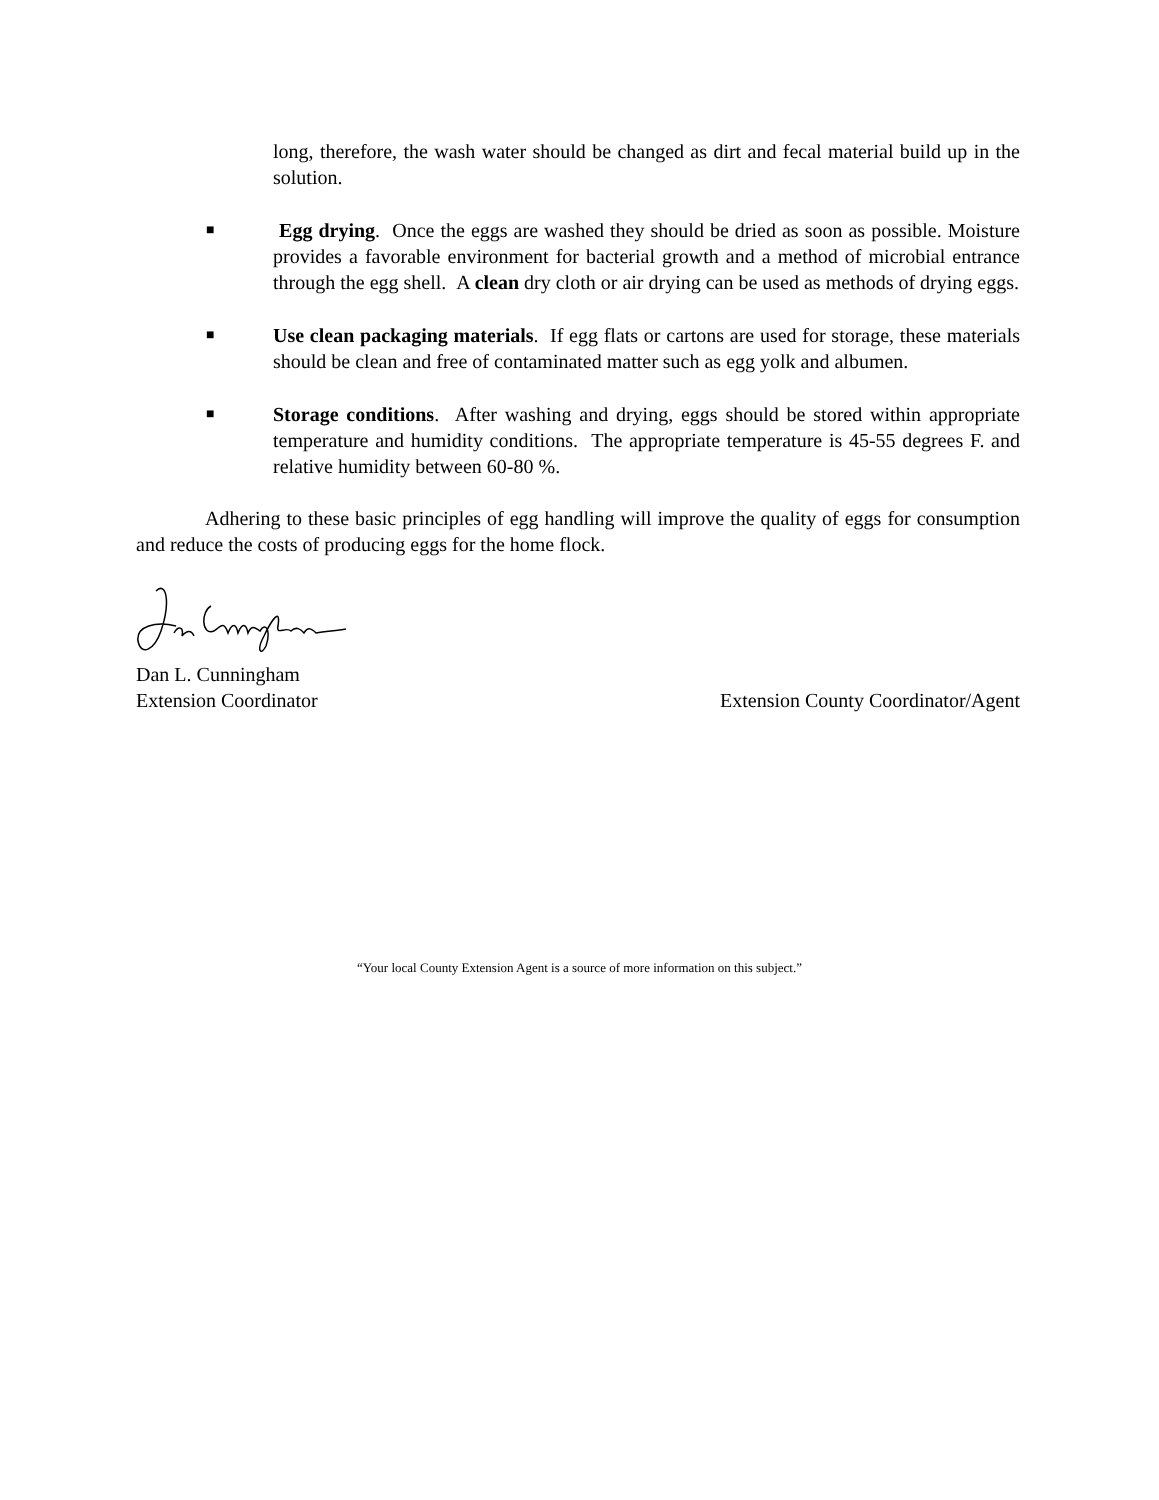long, therefore, the wash water should be changed as dirt and fecal material build up in the solution.
■
Egg drying. Once the eggs are washed they should be dried as soon as possible. Moisture provides a favorable environment for bacterial growth and a method of microbial entrance through the egg shell. A clean dry cloth or air drying can be used as methods of drying eggs.
■
Use clean packaging materials. If egg flats or cartons are used for storage, these materials should be clean and free of contaminated matter such as egg yolk and albumen.
■
Storage conditions. After washing and drying, eggs should be stored within appropriate temperature and humidity conditions. The appropriate temperature is 45-55 degrees F. and relative humidity between 60-80 %.
Adhering to these basic principles of egg handling will improve the quality of eggs for consumption and reduce the costs of producing eggs for the home flock.
Dan L. Cunningham
Extension Coordinator Extension County Coordinator/Agent
“Your local County Extension Agent is a source of more information on this subject.”